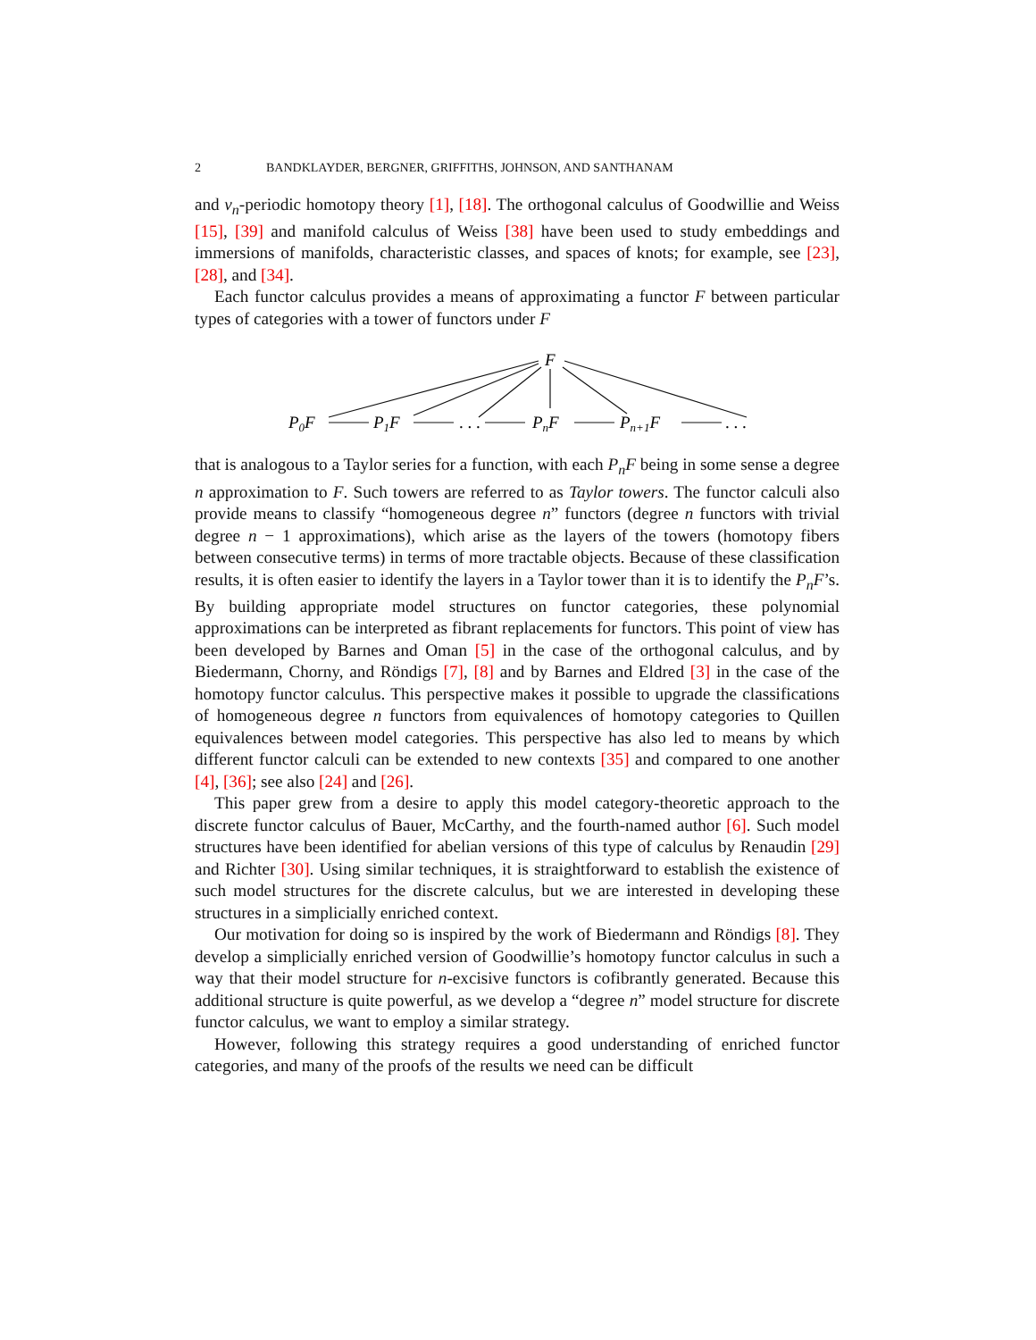2 BANDKLAYDER, BERGNER, GRIFFITHS, JOHNSON, AND SANTHANAM
and v<sub>n</sub>-periodic homotopy theory [1], [18]. The orthogonal calculus of Goodwillie and Weiss [15], [39] and manifold calculus of Weiss [38] have been used to study embeddings and immersions of manifolds, characteristic classes, and spaces of knots; for example, see [23], [28], and [34].
Each functor calculus provides a means of approximating a functor F between particular types of categories with a tower of functors under F
F
P0F
P1F
. . .
PnF
Pn+1F
. . .
that is analogous to a Taylor series for a function, with each P<sub>n</sub>F being in some sense a degree n approximation to F. Such towers are referred to as Taylor towers. The functor calculi also provide means to classify “homogeneous degree n” functors (degree n functors with trivial degree n − 1 approximations), which arise as the layers of the towers (homotopy fibers between consecutive terms) in terms of more tractable objects. Because of these classification results, it is often easier to identify the layers in a Taylor tower than it is to identify the P<sub>n</sub>F’s. By building appropriate model structures on functor categories, these polynomial approximations can be interpreted as fibrant replacements for functors. This point of view has been developed by Barnes and Oman [5] in the case of the orthogonal calculus, and by Biedermann, Chorny, and Röndigs [7], [8] and by Barnes and Eldred [3] in the case of the homotopy functor calculus. This perspective makes it possible to upgrade the classifications of homogeneous degree n functors from equivalences of homotopy categories to Quillen equivalences between model categories. This perspective has also led to means by which different functor calculi can be extended to new contexts [35] and compared to one another [4], [36]; see also [24] and [26].
This paper grew from a desire to apply this model category-theoretic approach to the discrete functor calculus of Bauer, McCarthy, and the fourth-named author [6]. Such model structures have been identified for abelian versions of this type of calculus by Renaudin [29] and Richter [30]. Using similar techniques, it is straightforward to establish the existence of such model structures for the discrete calculus, but we are interested in developing these structures in a simplicially enriched context.
Our motivation for doing so is inspired by the work of Biedermann and Röndigs [8]. They develop a simplicially enriched version of Goodwillie’s homotopy functor calculus in such a way that their model structure for n-excisive functors is cofibrantly generated. Because this additional structure is quite powerful, as we develop a “degree n” model structure for discrete functor calculus, we want to employ a similar strategy.
However, following this strategy requires a good understanding of enriched functor categories, and many of the proofs of the results we need can be difficult